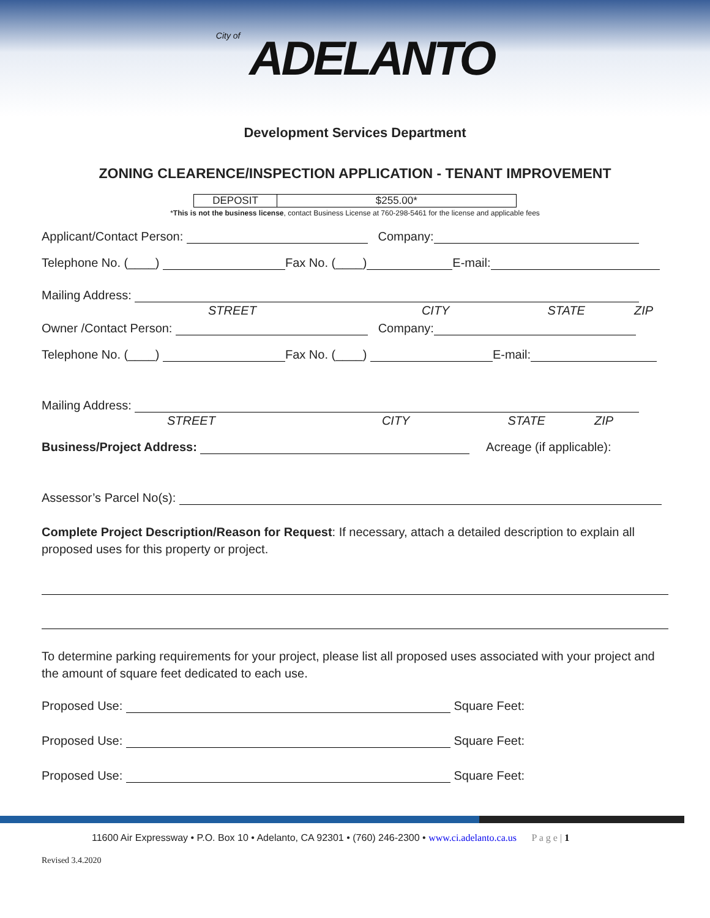City of ADELANTO
Development Services Department
ZONING CLEARENCE/INSPECTION APPLICATION - TENANT IMPROVEMENT
| DEPOSIT | $255.00* |
*This is not the business license, contact Business License at 760-298-5461 for the license and applicable fees
Applicant/Contact Person: Company:
Telephone No. (____) Fax No. (____) E-mail:
Mailing Address:
STREET CITY STATE ZIP
Owner /Contact Person: Company:
Telephone No. (____) Fax No. (____) E-mail:
Mailing Address:
STREET CITY STATE ZIP
Business/Project Address: Acreage (if applicable):
Assessor’s Parcel No(s):
Complete Project Description/Reason for Request: If necessary, attach a detailed description to explain all proposed uses for this property or project.
To determine parking requirements for your project, please list all proposed uses associated with your project and the amount of square feet dedicated to each use.
Proposed Use: Square Feet:
Proposed Use: Square Feet:
Proposed Use: Square Feet:
11600 Air Expressway • P.O. Box 10 • Adelanto, CA 92301 • (760) 246-2300 • www.ci.adelanto.ca.us P a g e | 1
Revised 3.4.2020